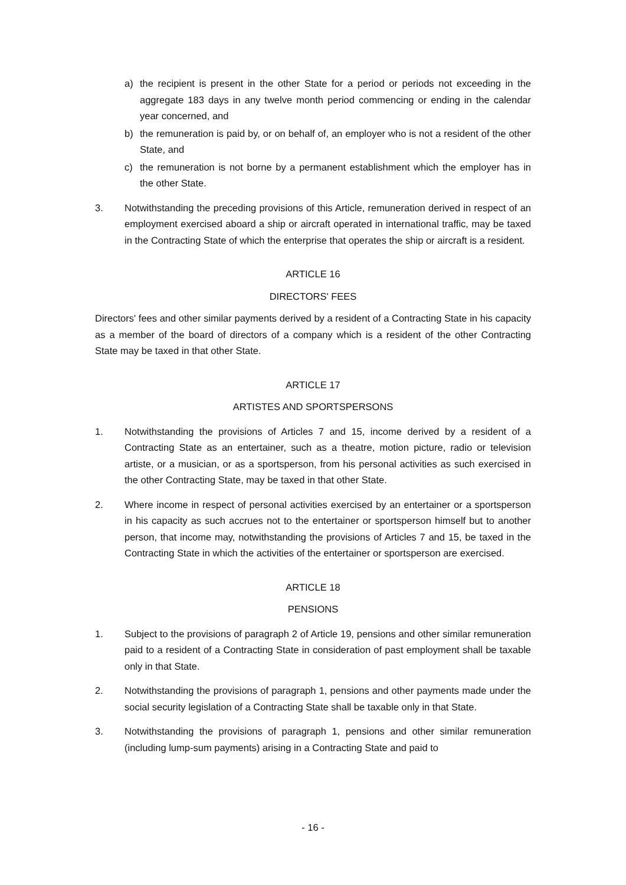a) the recipient is present in the other State for a period or periods not exceeding in the aggregate 183 days in any twelve month period commencing or ending in the calendar year concerned, and
b) the remuneration is paid by, or on behalf of, an employer who is not a resident of the other State, and
c) the remuneration is not borne by a permanent establishment which the employer has in the other State.
3. Notwithstanding the preceding provisions of this Article, remuneration derived in respect of an employment exercised aboard a ship or aircraft operated in international traffic, may be taxed in the Contracting State of which the enterprise that operates the ship or aircraft is a resident.
ARTICLE 16
DIRECTORS' FEES
Directors' fees and other similar payments derived by a resident of a Contracting State in his capacity as a member of the board of directors of a company which is a resident of the other Contracting State may be taxed in that other State.
ARTICLE 17
ARTISTES AND SPORTSPERSONS
1. Notwithstanding the provisions of Articles 7 and 15, income derived by a resident of a Contracting State as an entertainer, such as a theatre, motion picture, radio or television artiste, or a musician, or as a sportsperson, from his personal activities as such exercised in the other Contracting State, may be taxed in that other State.
2. Where income in respect of personal activities exercised by an entertainer or a sportsperson in his capacity as such accrues not to the entertainer or sportsperson himself but to another person, that income may, notwithstanding the provisions of Articles 7 and 15, be taxed in the Contracting State in which the activities of the entertainer or sportsperson are exercised.
ARTICLE 18
PENSIONS
1. Subject to the provisions of paragraph 2 of Article 19, pensions and other similar remuneration paid to a resident of a Contracting State in consideration of past employment shall be taxable only in that State.
2. Notwithstanding the provisions of paragraph 1, pensions and other payments made under the social security legislation of a Contracting State shall be taxable only in that State.
3. Notwithstanding the provisions of paragraph 1, pensions and other similar remuneration (including lump-sum payments) arising in a Contracting State and paid to
- 16 -